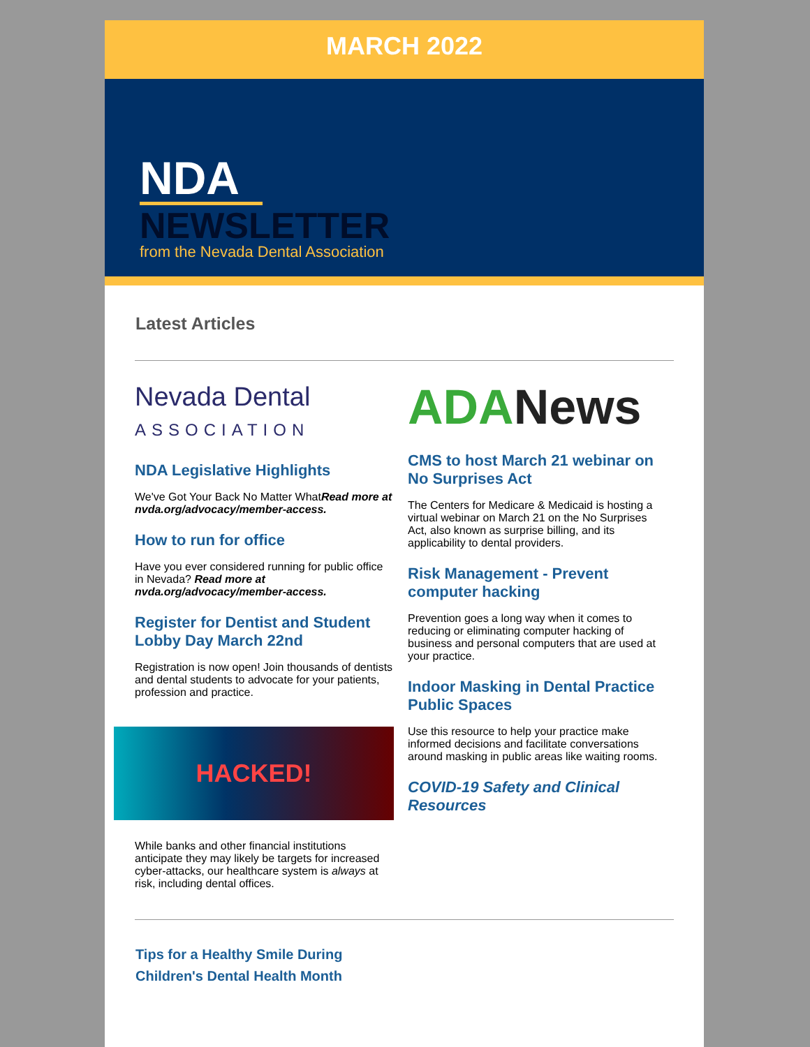MARCH 2022
NDA
NEWSLETTER
from the Nevada Dental Association
Latest Articles
Nevada Dental
ASSOCIATION
NDA Legislative Highlights
We've Got Your Back No Matter WhatRead more at nvda.org/advocacy/member-access.
How to run for office
Have you ever considered running for public office in Nevada? Read more at nvda.org/advocacy/member-access.
Register for Dentist and Student Lobby Day March 22nd
Registration is now open! Join thousands of dentists and dental students to advocate for your patients, profession and practice.
HACKED!
While banks and other financial institutions anticipate they may likely be targets for increased cyber-attacks, our healthcare system is always at risk, including dental offices.
ADA News
CMS to host March 21 webinar on No Surprises Act
The Centers for Medicare & Medicaid is hosting a virtual webinar on March 21 on the No Surprises Act, also known as surprise billing, and its applicability to dental providers.
Risk Management - Prevent computer hacking
Prevention goes a long way when it comes to reducing or eliminating computer hacking of business and personal computers that are used at your practice.
Indoor Masking in Dental Practice Public Spaces
Use this resource to help your practice make informed decisions and facilitate conversations around masking in public areas like waiting rooms.
COVID-19 Safety and Clinical Resources
Tips for a Healthy Smile During
Children's Dental Health Month